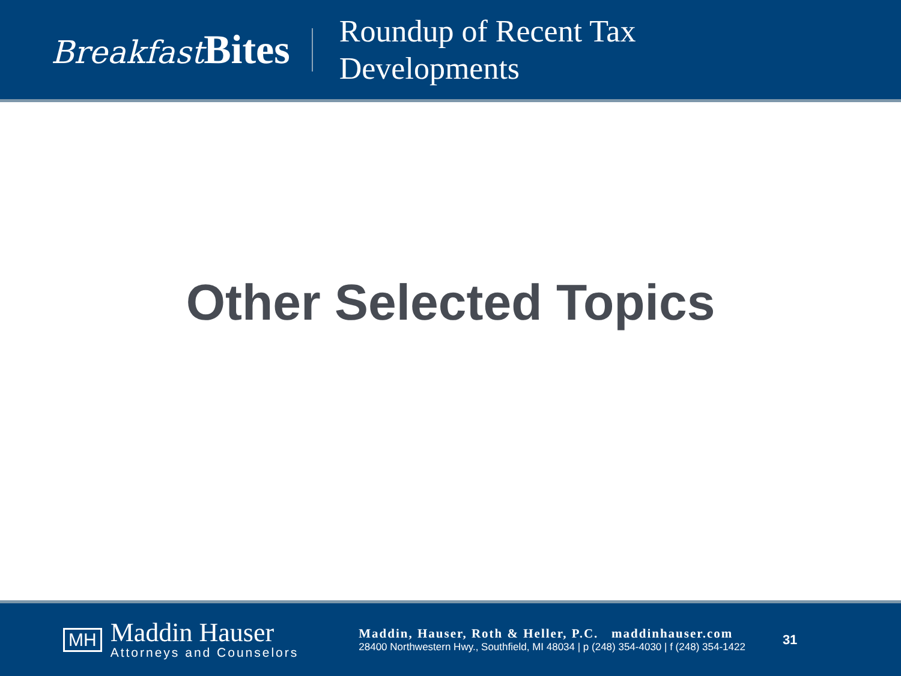Breakfast Bites
Roundup of Recent Tax
Developments
Other Selected Topics
MH
Maddin Hauser
Attorneys and Counselors
Maddin, Hauser, Roth & Heller, P.C. maddinhauser.com
28400 Northwestern Hwy., Southfield, MI 48034 | p (248) 354-4030 | f (248) 354-1422
31